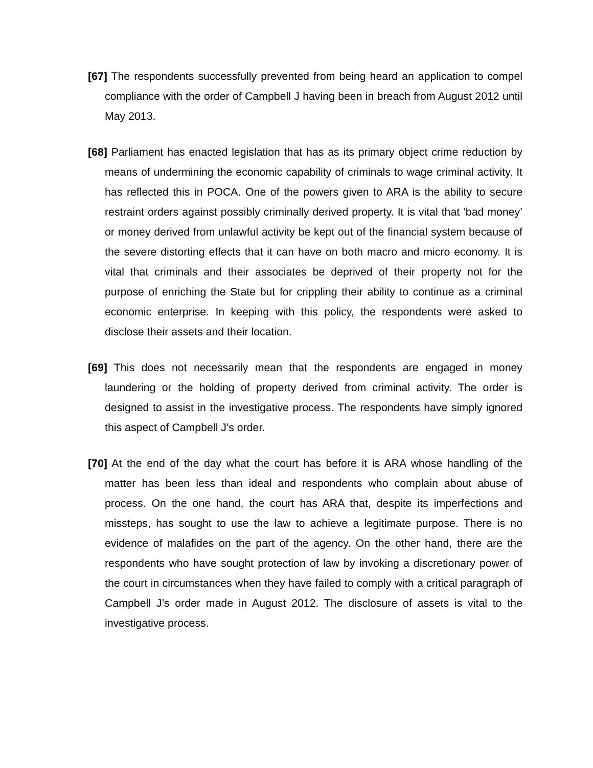[67] The respondents successfully prevented from being heard an application to compel compliance with the order of Campbell J having been in breach from August 2012 until May 2013.
[68] Parliament has enacted legislation that has as its primary object crime reduction by means of undermining the economic capability of criminals to wage criminal activity. It has reflected this in POCA. One of the powers given to ARA is the ability to secure restraint orders against possibly criminally derived property. It is vital that ‘bad money’ or money derived from unlawful activity be kept out of the financial system because of the severe distorting effects that it can have on both macro and micro economy. It is vital that criminals and their associates be deprived of their property not for the purpose of enriching the State but for crippling their ability to continue as a criminal economic enterprise. In keeping with this policy, the respondents were asked to disclose their assets and their location.
[69] This does not necessarily mean that the respondents are engaged in money laundering or the holding of property derived from criminal activity. The order is designed to assist in the investigative process. The respondents have simply ignored this aspect of Campbell J’s order.
[70] At the end of the day what the court has before it is ARA whose handling of the matter has been less than ideal and respondents who complain about abuse of process. On the one hand, the court has ARA that, despite its imperfections and missteps, has sought to use the law to achieve a legitimate purpose. There is no evidence of malafides on the part of the agency. On the other hand, there are the respondents who have sought protection of law by invoking a discretionary power of the court in circumstances when they have failed to comply with a critical paragraph of Campbell J’s order made in August 2012. The disclosure of assets is vital to the investigative process.